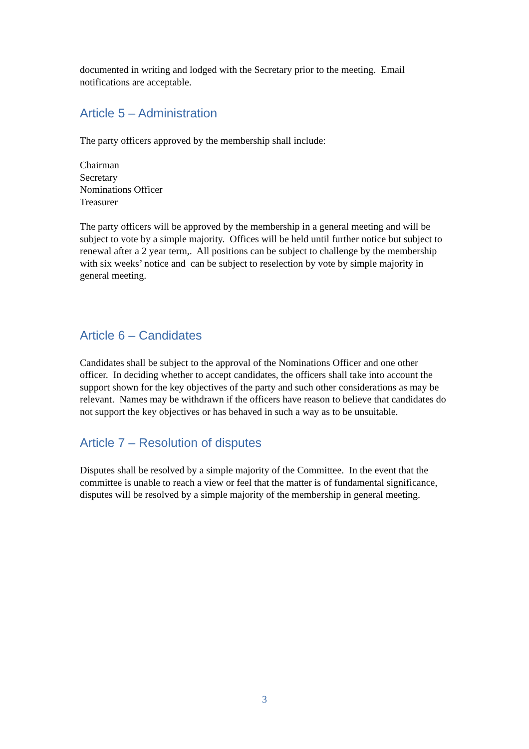documented in writing and lodged with the Secretary prior to the meeting. Email notifications are acceptable.
Article 5 – Administration
The party officers approved by the membership shall include:
Chairman
Secretary
Nominations Officer
Treasurer
The party officers will be approved by the membership in a general meeting and will be subject to vote by a simple majority. Offices will be held until further notice but subject to renewal after a 2 year term,. All positions can be subject to challenge by the membership with six weeks’ notice and can be subject to reselection by vote by simple majority in general meeting.
Article 6 – Candidates
Candidates shall be subject to the approval of the Nominations Officer and one other officer. In deciding whether to accept candidates, the officers shall take into account the support shown for the key objectives of the party and such other considerations as may be relevant. Names may be withdrawn if the officers have reason to believe that candidates do not support the key objectives or has behaved in such a way as to be unsuitable.
Article 7 – Resolution of disputes
Disputes shall be resolved by a simple majority of the Committee. In the event that the committee is unable to reach a view or feel that the matter is of fundamental significance, disputes will be resolved by a simple majority of the membership in general meeting.
3